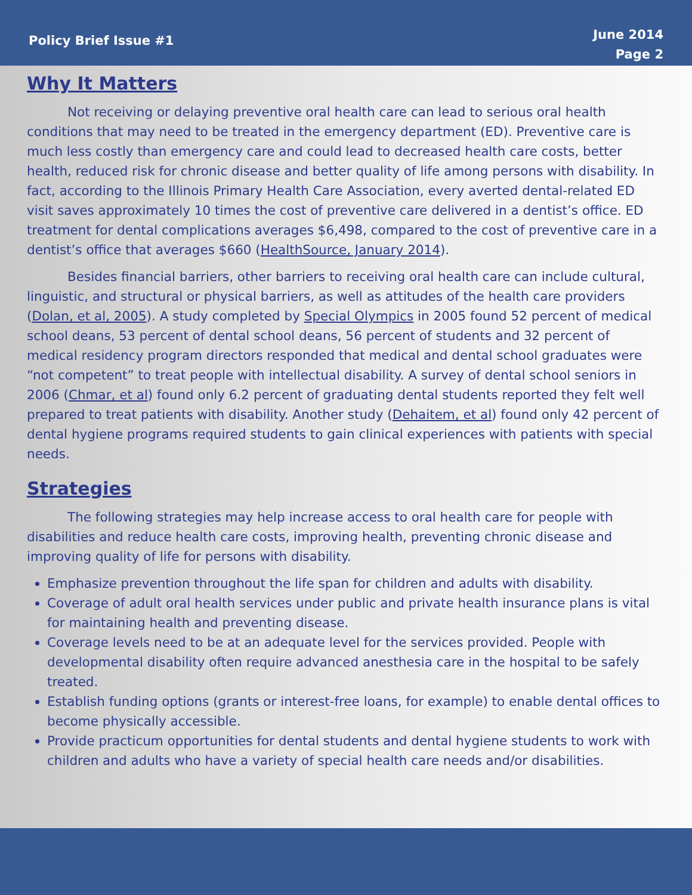Policy Brief Issue #1
June 2014
Page 2
Why It Matters
Not receiving or delaying preventive oral health care can lead to serious oral health conditions that may need to be treated in the emergency department (ED). Preventive care is much less costly than emergency care and could lead to decreased health care costs, better health, reduced risk for chronic disease and better quality of life among persons with disability. In fact, according to the Illinois Primary Health Care Association, every averted dental-related ED visit saves approximately 10 times the cost of preventive care delivered in a dentist’s office. ED treatment for dental complications averages $6,498, compared to the cost of preventive care in a dentist’s office that averages $660 (HealthSource, January 2014).
Besides financial barriers, other barriers to receiving oral health care can include cultural, linguistic, and structural or physical barriers, as well as attitudes of the health care providers (Dolan, et al, 2005). A study completed by Special Olympics in 2005 found 52 percent of medical school deans, 53 percent of dental school deans, 56 percent of students and 32 percent of medical residency program directors responded that medical and dental school graduates were “not competent” to treat people with intellectual disability. A survey of dental school seniors in 2006 (Chmar, et al) found only 6.2 percent of graduating dental students reported they felt well prepared to treat patients with disability. Another study (Dehaitem, et al) found only 42 percent of dental hygiene programs required students to gain clinical experiences with patients with special needs.
Strategies
The following strategies may help increase access to oral health care for people with disabilities and reduce health care costs, improving health, preventing chronic disease and improving quality of life for persons with disability.
Emphasize prevention throughout the life span for children and adults with disability.
Coverage of adult oral health services under public and private health insurance plans is vital for maintaining health and preventing disease.
Coverage levels need to be at an adequate level for the services provided. People with developmental disability often require advanced anesthesia care in the hospital to be safely treated.
Establish funding options (grants or interest-free loans, for example) to enable dental offices to become physically accessible.
Provide practicum opportunities for dental students and dental hygiene students to work with children and adults who have a variety of special health care needs and/or disabilities.